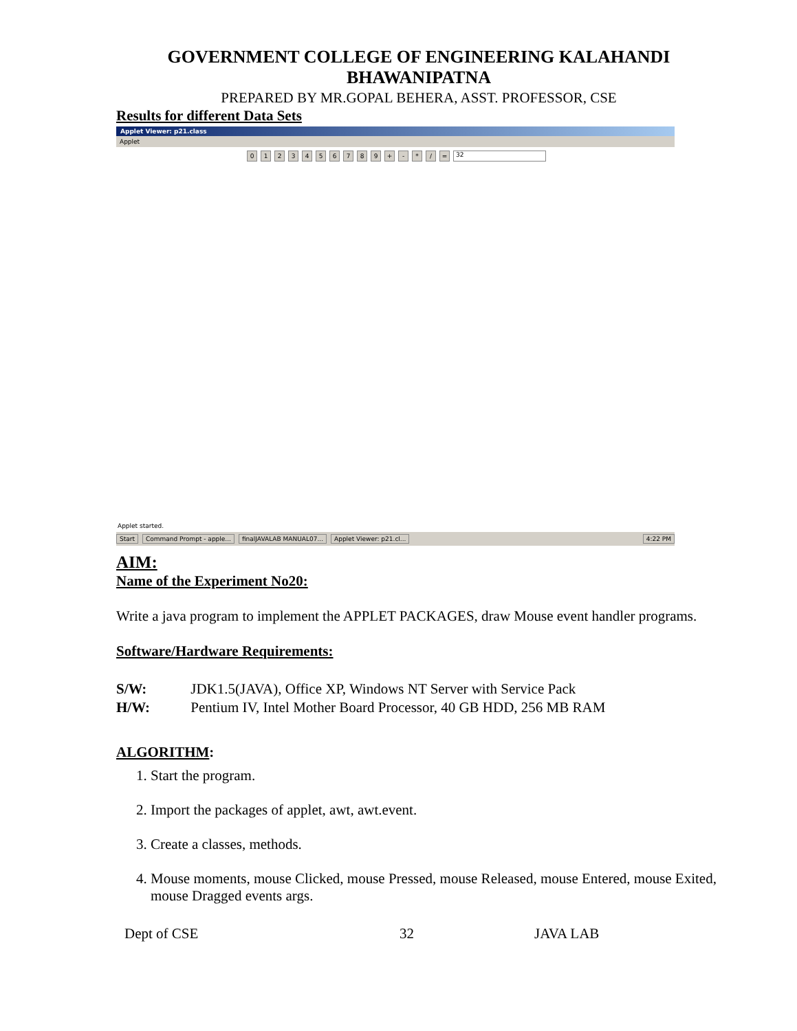GOVERNMENT COLLEGE OF ENGINEERING KALAHANDI BHAWANIPATNA
PREPARED BY MR.GOPAL BEHERA, ASST. PROFESSOR, CSE
Results for different Data Sets
Applet Viewer: p21.class
Applet
0123456789 + - * / = 32
Applet started.
Start Command Prompt - apple... finalJAVALAB MANUAL07... Applet Viewer: p21.cl... 4:22 PM
AIM:
Name of the Experiment No20:
Write a java program to implement the APPLET PACKAGES, draw Mouse event handler programs.
Software/Hardware Requirements:
S/W: JDK1.5(JAVA), Office XP, Windows NT Server with Service Pack
H/W: Pentium IV, Intel Mother Board Processor, 40 GB HDD, 256 MB RAM
ALGORITHM:
1. Start the program.
2. Import the packages of applet, awt, awt.event.
3. Create a classes, methods.
4. Mouse moments, mouse Clicked, mouse Pressed, mouse Released, mouse Entered, mouse Exited, mouse Dragged events args.
Dept of CSE 32 JAVA LAB